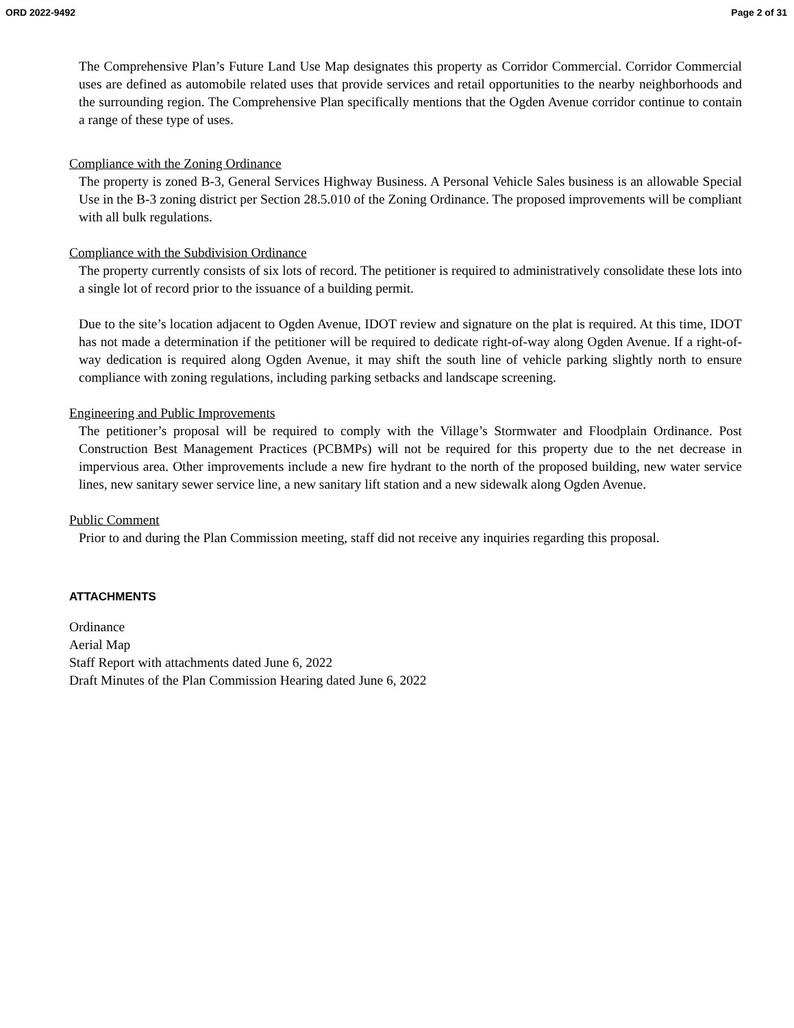ORD 2022-9492 Page 2 of 31
The Comprehensive Plan’s Future Land Use Map designates this property as Corridor Commercial. Corridor Commercial uses are defined as automobile related uses that provide services and retail opportunities to the nearby neighborhoods and the surrounding region. The Comprehensive Plan specifically mentions that the Ogden Avenue corridor continue to contain a range of these type of uses.
Compliance with the Zoning Ordinance
The property is zoned B-3, General Services Highway Business. A Personal Vehicle Sales business is an allowable Special Use in the B-3 zoning district per Section 28.5.010 of the Zoning Ordinance. The proposed improvements will be compliant with all bulk regulations.
Compliance with the Subdivision Ordinance
The property currently consists of six lots of record. The petitioner is required to administratively consolidate these lots into a single lot of record prior to the issuance of a building permit.
Due to the site’s location adjacent to Ogden Avenue, IDOT review and signature on the plat is required. At this time, IDOT has not made a determination if the petitioner will be required to dedicate right-of-way along Ogden Avenue. If a right-of-way dedication is required along Ogden Avenue, it may shift the south line of vehicle parking slightly north to ensure compliance with zoning regulations, including parking setbacks and landscape screening.
Engineering and Public Improvements
The petitioner’s proposal will be required to comply with the Village’s Stormwater and Floodplain Ordinance. Post Construction Best Management Practices (PCBMPs) will not be required for this property due to the net decrease in impervious area. Other improvements include a new fire hydrant to the north of the proposed building, new water service lines, new sanitary sewer service line, a new sanitary lift station and a new sidewalk along Ogden Avenue.
Public Comment
Prior to and during the Plan Commission meeting, staff did not receive any inquiries regarding this proposal.
ATTACHMENTS
Ordinance
Aerial Map
Staff Report with attachments dated June 6, 2022
Draft Minutes of the Plan Commission Hearing dated June 6, 2022